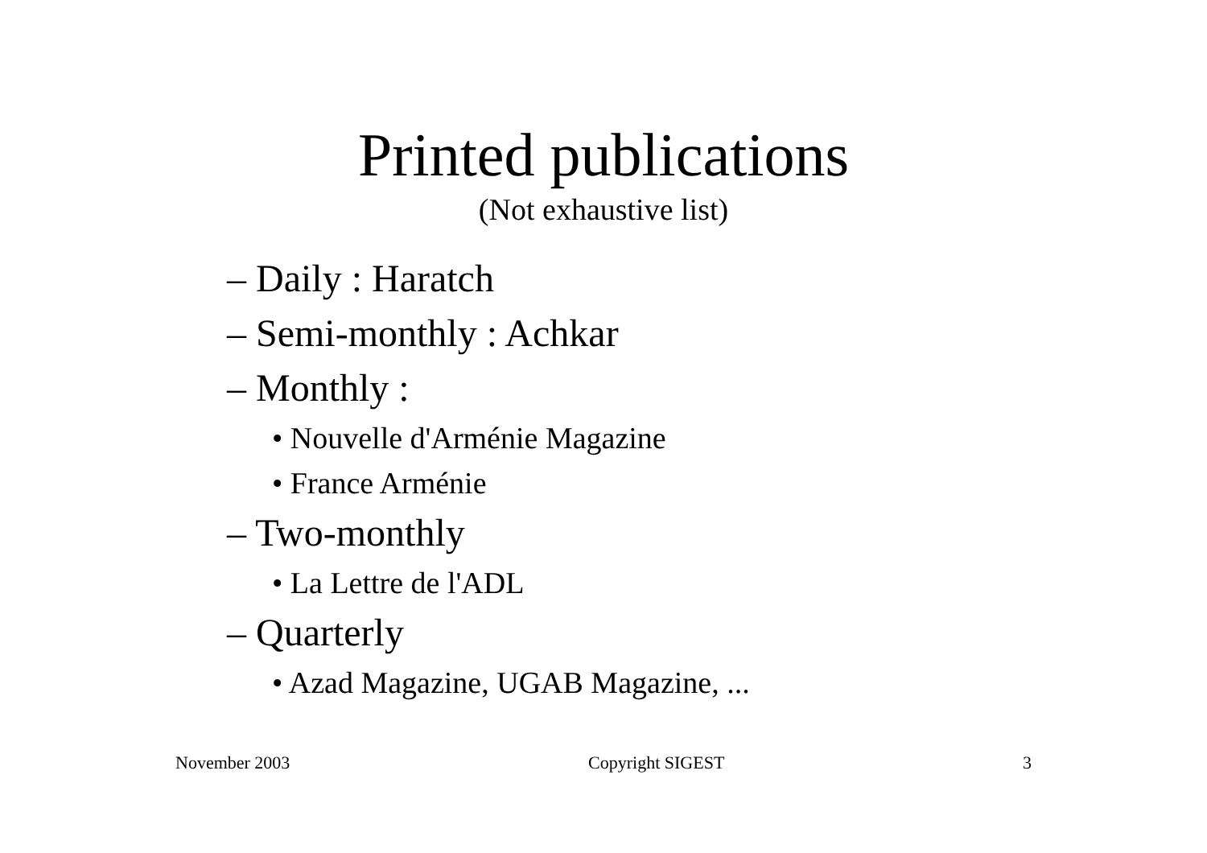Printed publications
(Not exhaustive list)
– Daily : Haratch
– Semi-monthly : Achkar
– Monthly :
• Nouvelle d'Arménie Magazine
• France Arménie
– Two-monthly
• La Lettre de l'ADL
– Quarterly
• Azad Magazine, UGAB Magazine, ...
November 2003 Copyright SIGEST 3